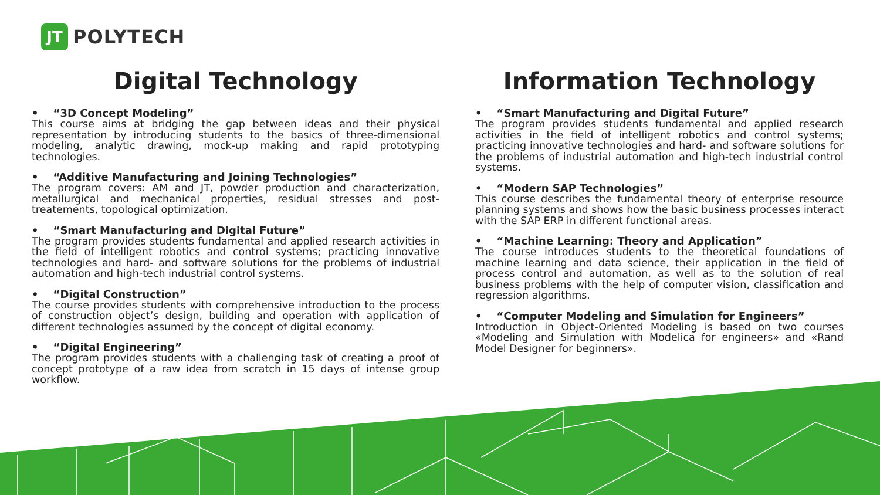JT
POLYTECH
Digital Technology
• “3D Concept Modeling”
This course aims at bridging the gap between ideas and their physical representation by introducing students to the basics of three-dimensional modeling, analytic drawing, mock-up making and rapid prototyping technologies.
• “Additive Manufacturing and Joining Technologies”
The program covers: AM and JT, powder production and characterization, metallurgical and mechanical properties, residual stresses and post-treatements, topological optimization.
• “Smart Manufacturing and Digital Future”
The program provides students fundamental and applied research activities in the field of intelligent robotics and control systems; practicing innovative technologies and hard- and software solutions for the problems of industrial automation and high-tech industrial control systems.
• “Digital Construction”
The course provides students with comprehensive introduction to the process of construction object’s design, building and operation with application of different technologies assumed by the concept of digital economy.
• “Digital Engineering”
The program provides students with a challenging task of creating a proof of concept prototype of a raw idea from scratch in 15 days of intense group workflow.
Information Technology
• “Smart Manufacturing and Digital Future”
The program provides students fundamental and applied research activities in the field of intelligent robotics and control systems; practicing innovative technologies and hard- and software solutions for the problems of industrial automation and high-tech industrial control systems.
• “Modern SAP Technologies”
This course describes the fundamental theory of enterprise resource planning systems and shows how the basic business processes interact with the SAP ERP in different functional areas.
• “Machine Learning: Theory and Application”
The course introduces students to the theoretical foundations of machine learning and data science, their application in the field of process control and automation, as well as to the solution of real business problems with the help of computer vision, classification and regression algorithms.
• “Computer Modeling and Simulation for Engineers”
Introduction in Object-Oriented Modeling is based on two courses «Modeling and Simulation with Modelica for engineers» and «Rand Model Designer for beginners».